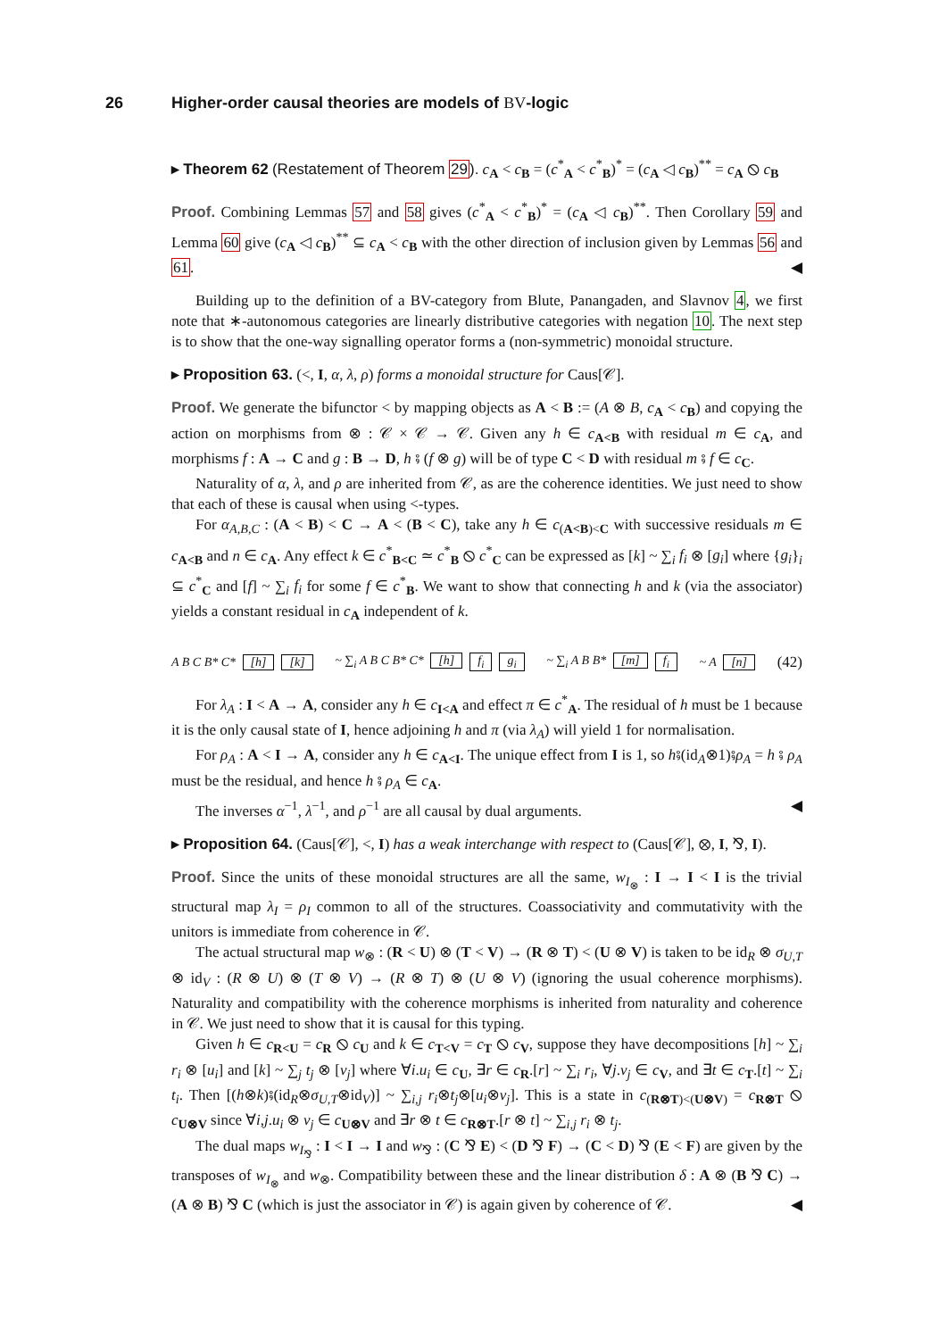26 Higher-order causal theories are models of BV-logic
▸ Theorem 62 (Restatement of Theorem 29). c<sub>A</sub> < c<sub>B</sub> = (c<sup>*</sup><sub>A</sub> < c<sup>*</sup><sub>B</sub>)<sup>*</sup> = (c<sub>A</sub> ◁ c<sub>B</sub>)<sup>**</sup> = c<sub>A</sub> ⦸ c<sub>B</sub>
Proof. Combining Lemmas 57 and 58 gives (c<sup>*</sup><sub>A</sub> < c<sup>*</sup><sub>B</sub>)<sup>*</sup> = (c<sub>A</sub> ◁ c<sub>B</sub>)<sup>**</sup>. Then Corollary 59 and Lemma 60 give (c<sub>A</sub> ◁ c<sub>B</sub>)<sup>**</sup> ⊆ c<sub>A</sub> < c<sub>B</sub> with the other direction of inclusion given by Lemmas 56 and 61. ◀
Building up to the definition of a BV-category from Blute, Panangaden, and Slavnov 4, we first note that ∗-autonomous categories are linearly distributive categories with negation 10. The next step is to show that the one-way signalling operator forms a (non-symmetric) monoidal structure.
▸ Proposition 63. (<, I, α, λ, ρ) forms a monoidal structure for Caus[𝒞].
Proof. We generate the bifunctor < by mapping objects as A < B := (A ⊗ B, c<sub>A</sub> < c<sub>B</sub>) and copying the action on morphisms from ⊗ : 𝒞 × 𝒞 → 𝒞. Given any h ∈ c<sub>A<B</sub> with residual m ∈ c<sub>A</sub>, and morphisms f : A → C and g : B → D, h ⨾ (f ⊗ g) will be of type C < D with residual m ⨾ f ∈ c<sub>C</sub>.
Naturality of α, λ, and ρ are inherited from 𝒞, as are the coherence identities. We just need to show that each of these is causal when using <-types.
For α<sub>A,B,C</sub> : (A < B) < C → A < (B < C), take any h ∈ c<sub>(A<B)<C</sub> with successive residuals m ∈ c<sub>A<B</sub> and n ∈ c<sub>A</sub>. Any effect k ∈ c<sup>*</sup><sub>B<C</sub> ≃ c<sup>*</sup><sub>B</sub> ⦸ c<sup>*</sup><sub>C</sub> can be expressed as [k] ~ ∑<sub>i</sub> f<sub>i</sub> ⊗ [g<sub>i</sub>] where {g<sub>i</sub>}<sub>i</sub> ⊆ c<sup>*</sup><sub>C</sub> and [f] ~ ∑<sub>i</sub> f<sub>i</sub> for some f ∈ c<sup>*</sup><sub>B</sub>. We want to show that connecting h and k (via the associator) yields a constant residual in c<sub>A</sub> independent of k.
A B C B* C* [h] [k] ~ ∑<sub>i</sub> A B C B* C* [h] f<sub>i</sub> g<sub>i</sub> ~ ∑<sub>i</sub> A B B* [m] f<sub>i</sub> ~ A [n] (42)
For λ<sub>A</sub> : I < A → A, consider any h ∈ c<sub>I<A</sub> and effect π ∈ c<sup>*</sup><sub>A</sub>. The residual of h must be 1 because it is the only causal state of I, hence adjoining h and π (via λ<sub>A</sub>) will yield 1 for normalisation.
For ρ<sub>A</sub> : A < I → A, consider any h ∈ c<sub>A<I</sub>. The unique effect from I is 1, so h⨾(id<sub>A</sub>⊗1)⨾ρ<sub>A</sub> = h ⨾ ρ<sub>A</sub> must be the residual, and hence h ⨾ ρ<sub>A</sub> ∈ c<sub>A</sub>.
The inverses α<sup>−1</sup>, λ<sup>−1</sup>, and ρ<sup>−1</sup> are all causal by dual arguments. ◀
▸ Proposition 64. (Caus[𝒞], <, I) has a weak interchange with respect to (Caus[𝒞], ⊗, I, ⅋, I).
Proof. Since the units of these monoidal structures are all the same, w<sub>I<sub>⊗</sub></sub> : I → I < I is the trivial structural map λ<sub>I</sub> = ρ<sub>I</sub> common to all of the structures. Coassociativity and commutativity with the unitors is immediate from coherence in 𝒞.
The actual structural map w<sub>⊗</sub> : (R < U) ⊗ (T < V) → (R ⊗ T) < (U ⊗ V) is taken to be id<sub>R</sub> ⊗ σ<sub>U,T</sub> ⊗ id<sub>V</sub> : (R ⊗ U) ⊗ (T ⊗ V) → (R ⊗ T) ⊗ (U ⊗ V) (ignoring the usual coherence morphisms). Naturality and compatibility with the coherence morphisms is inherited from naturality and coherence in 𝒞. We just need to show that it is causal for this typing.
Given h ∈ c<sub>R<U</sub> = c<sub>R</sub> ⦸ c<sub>U</sub> and k ∈ c<sub>T<V</sub> = c<sub>T</sub> ⦸ c<sub>V</sub>, suppose they have decompositions [h] ~ ∑<sub>i</sub> r<sub>i</sub> ⊗ [u<sub>i</sub>] and [k] ~ ∑<sub>j</sub> t<sub>j</sub> ⊗ [v<sub>j</sub>] where ∀i.u<sub>i</sub> ∈ c<sub>U</sub>, ∃r ∈ c<sub>R</sub>.[r] ~ ∑<sub>i</sub> r<sub>i</sub>, ∀j.v<sub>j</sub> ∈ c<sub>V</sub>, and ∃t ∈ c<sub>T</sub>.[t] ~ ∑<sub>i</sub> t<sub>i</sub>. Then [(h⊗k)⨾(id<sub>R</sub>⊗σ<sub>U,T</sub>⊗id<sub>V</sub>)] ~ ∑<sub>i,j</sub> r<sub>i</sub>⊗t<sub>j</sub>⊗[u<sub>i</sub>⊗v<sub>j</sub>]. This is a state in c<sub>(R⊗T)<(U⊗V)</sub> = c<sub>R⊗T</sub> ⦸ c<sub>U⊗V</sub> since ∀i,j.u<sub>i</sub> ⊗ v<sub>j</sub> ∈ c<sub>U⊗V</sub> and ∃r ⊗ t ∈ c<sub>R⊗T</sub>.[r ⊗ t] ~ ∑<sub>i,j</sub> r<sub>i</sub> ⊗ t<sub>j</sub>.
The dual maps w<sub>I<sub>⅋</sub></sub> : I < I → I and w<sub>⅋</sub> : (C ⅋ E) < (D ⅋ F) → (C < D) ⅋ (E < F) are given by the transposes of w<sub>I<sub>⊗</sub></sub> and w<sub>⊗</sub>. Compatibility between these and the linear distribution δ : A ⊗ (B ⅋ C) → (A ⊗ B) ⅋ C (which is just the associator in 𝒞) is again given by coherence of 𝒞. ◀